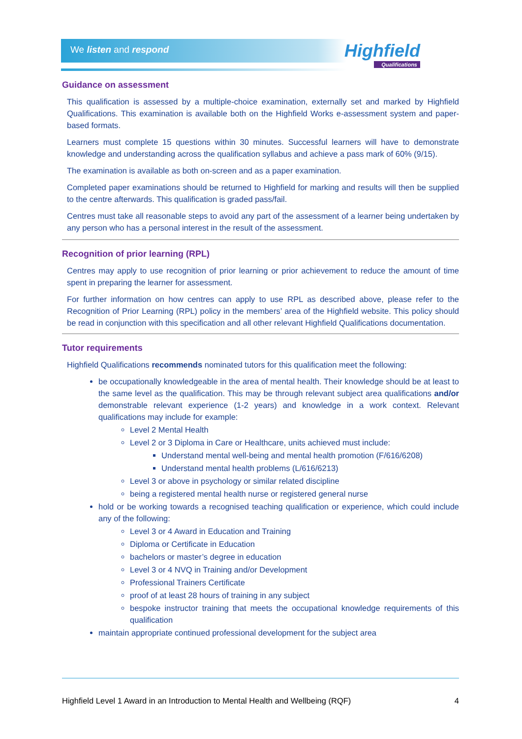We listen and respond Highfield
Qualifications
Guidance on assessment
This qualification is assessed by a multiple-choice examination, externally set and marked by Highfield Qualifications. This examination is available both on the Highfield Works e-assessment system and paper-based formats.
Learners must complete 15 questions within 30 minutes. Successful learners will have to demonstrate knowledge and understanding across the qualification syllabus and achieve a pass mark of 60% (9/15).
The examination is available as both on-screen and as a paper examination.
Completed paper examinations should be returned to Highfield for marking and results will then be supplied to the centre afterwards. This qualification is graded pass/fail.
Centres must take all reasonable steps to avoid any part of the assessment of a learner being undertaken by any person who has a personal interest in the result of the assessment.
Recognition of prior learning (RPL)
Centres may apply to use recognition of prior learning or prior achievement to reduce the amount of time spent in preparing the learner for assessment.
For further information on how centres can apply to use RPL as described above, please refer to the Recognition of Prior Learning (RPL) policy in the members’ area of the Highfield website. This policy should be read in conjunction with this specification and all other relevant Highfield Qualifications documentation.
Tutor requirements
Highfield Qualifications recommends nominated tutors for this qualification meet the following:
be occupationally knowledgeable in the area of mental health. Their knowledge should be at least to the same level as the qualification. This may be through relevant subject area qualifications and/or demonstrable relevant experience (1-2 years) and knowledge in a work context. Relevant qualifications may include for example:
Level 2 Mental Health
Level 2 or 3 Diploma in Care or Healthcare, units achieved must include:
Understand mental well-being and mental health promotion (F/616/6208)
Understand mental health problems (L/616/6213)
Level 3 or above in psychology or similar related discipline
being a registered mental health nurse or registered general nurse
hold or be working towards a recognised teaching qualification or experience, which could include any of the following:
Level 3 or 4 Award in Education and Training
Diploma or Certificate in Education
bachelors or master’s degree in education
Level 3 or 4 NVQ in Training and/or Development
Professional Trainers Certificate
proof of at least 28 hours of training in any subject
bespoke instructor training that meets the occupational knowledge requirements of this qualification
maintain appropriate continued professional development for the subject area
Highfield Level 1 Award in an Introduction to Mental Health and Wellbeing (RQF) 4